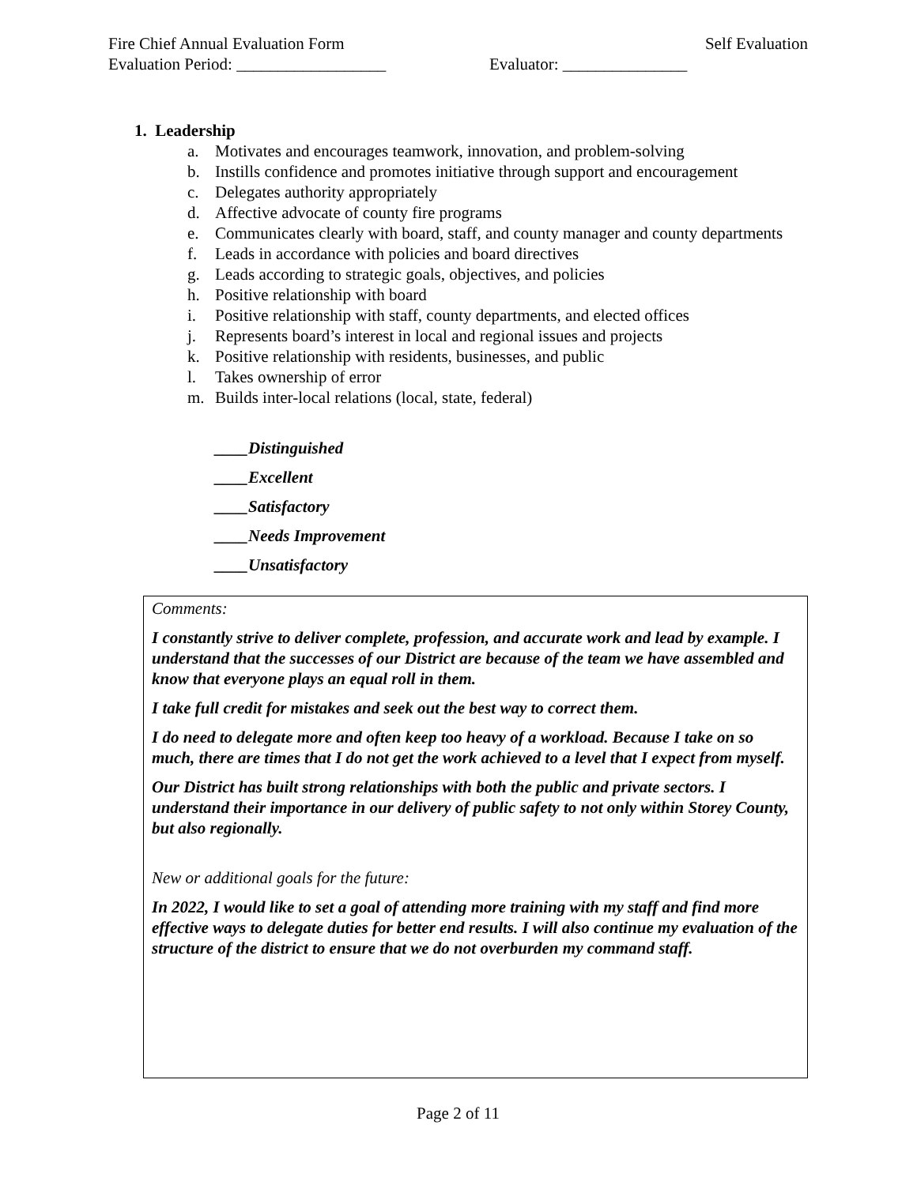Fire Chief Annual Evaluation Form Self Evaluation
Evaluation Period: __________________ Evaluator: _______________
1. Leadership
a. Motivates and encourages teamwork, innovation, and problem-solving
b. Instills confidence and promotes initiative through support and encouragement
c. Delegates authority appropriately
d. Affective advocate of county fire programs
e. Communicates clearly with board, staff, and county manager and county departments
f. Leads in accordance with policies and board directives
g. Leads according to strategic goals, objectives, and policies
h. Positive relationship with board
i. Positive relationship with staff, county departments, and elected offices
j. Represents board’s interest in local and regional issues and projects
k. Positive relationship with residents, businesses, and public
l. Takes ownership of error
m. Builds inter-local relations (local, state, federal)
____Distinguished
____Excellent
____Satisfactory
____Needs Improvement
____Unsatisfactory
Comments:
I constantly strive to deliver complete, profession, and accurate work and lead by example. I understand that the successes of our District are because of the team we have assembled and know that everyone plays an equal roll in them.
I take full credit for mistakes and seek out the best way to correct them.
I do need to delegate more and often keep too heavy of a workload. Because I take on so much, there are times that I do not get the work achieved to a level that I expect from myself.
Our District has built strong relationships with both the public and private sectors. I understand their importance in our delivery of public safety to not only within Storey County, but also regionally.
New or additional goals for the future:
In 2022, I would like to set a goal of attending more training with my staff and find more effective ways to delegate duties for better end results. I will also continue my evaluation of the structure of the district to ensure that we do not overburden my command staff.
Page 2 of 11